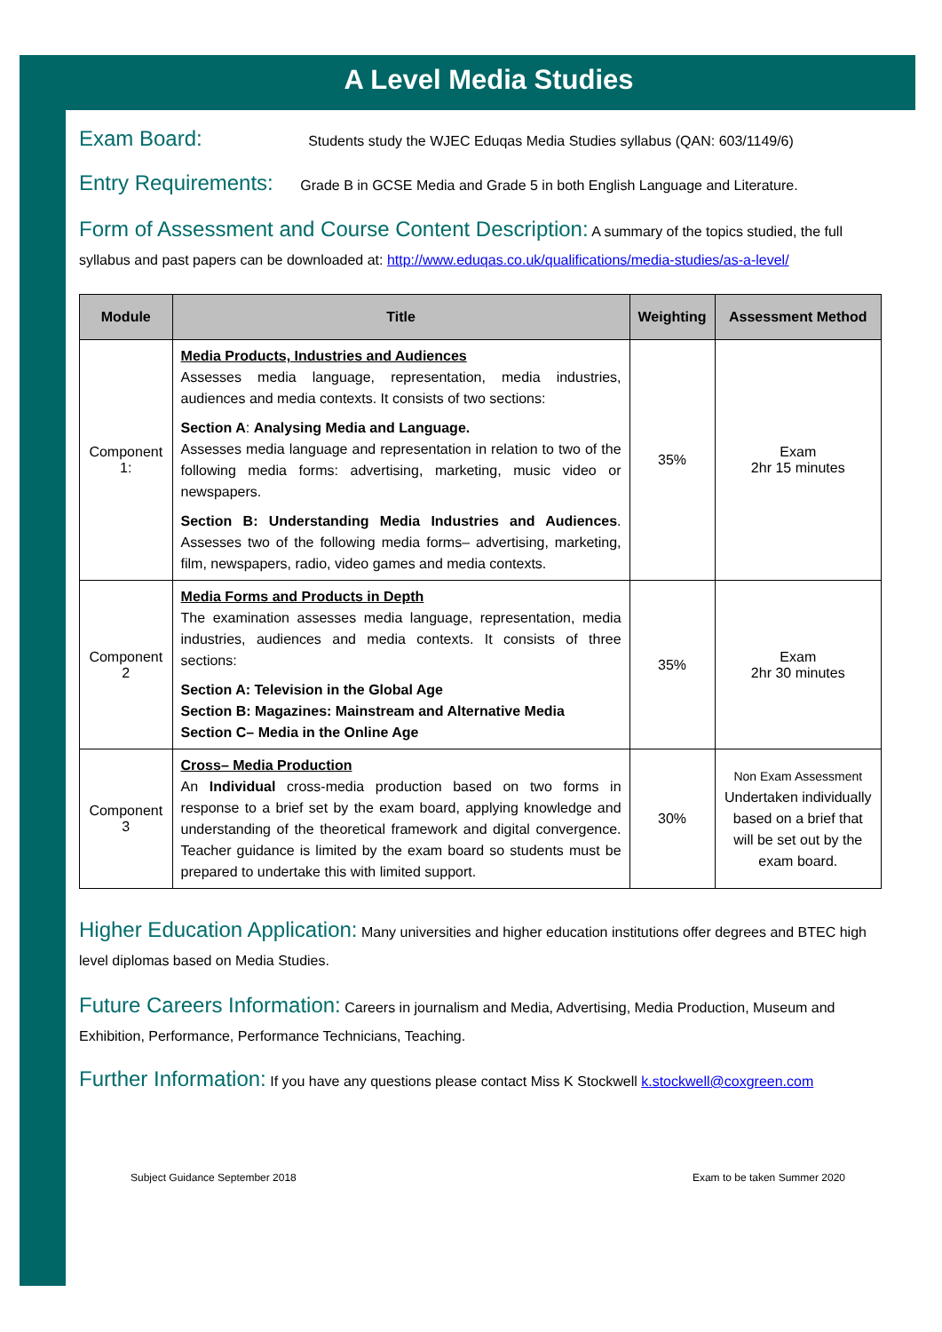A Level Media Studies
Exam Board: Students study the WJEC Eduqas Media Studies syllabus (QAN: 603/1149/6)
Entry Requirements: Grade B in GCSE Media and Grade 5 in both English Language and Literature.
Form of Assessment and Course Content Description: A summary of the topics studied, the full syllabus and past papers can be downloaded at: http://www.eduqas.co.uk/qualifications/media-studies/as-a-level/
| Module | Title | Weighting | Assessment Method |
| --- | --- | --- | --- |
| Component 1: | Media Products, Industries and Audiences Assesses media language, representation, media industries, audiences and media contexts. It consists of two sections: Section A : Analysing Media and Language. Assesses media language and representation in relation to two of the following media forms: advertising, marketing, music video or newspapers. Section B: Understanding Media Industries and Audiences . Assesses two of the following media forms– advertising, marketing, film, newspapers, radio, video games and media contexts. | 35% | Exam 2hr 15 minutes |
| Component 2 | Media Forms and Products in Depth The examination assesses media language, representation, media industries, audiences and media contexts. It consists of three sections: Section A: Television in the Global Age Section B: Magazines: Mainstream and Alternative Media Section C– Media in the Online Age | 35% | Exam 2hr 30 minutes |
| Component 3 | Cross– Media Production An Individual cross-media production based on two forms in response to a brief set by the exam board, applying knowledge and understanding of the theoretical framework and digital convergence. Teacher guidance is limited by the exam board so students must be prepared to undertake this with limited support. | 30% | Non Exam Assessment Undertaken individually based on a brief that will be set out by the exam board. |
Higher Education Application: Many universities and higher education institutions offer degrees and BTEC high level diplomas based on Media Studies.
Future Careers Information: Careers in journalism and Media, Advertising, Media Production, Museum and Exhibition, Performance, Performance Technicians, Teaching.
Further Information: If you have any questions please contact Miss K Stockwell k.stockwell@coxgreen.com
Subject Guidance September 2018 Exam to be taken Summer 2020